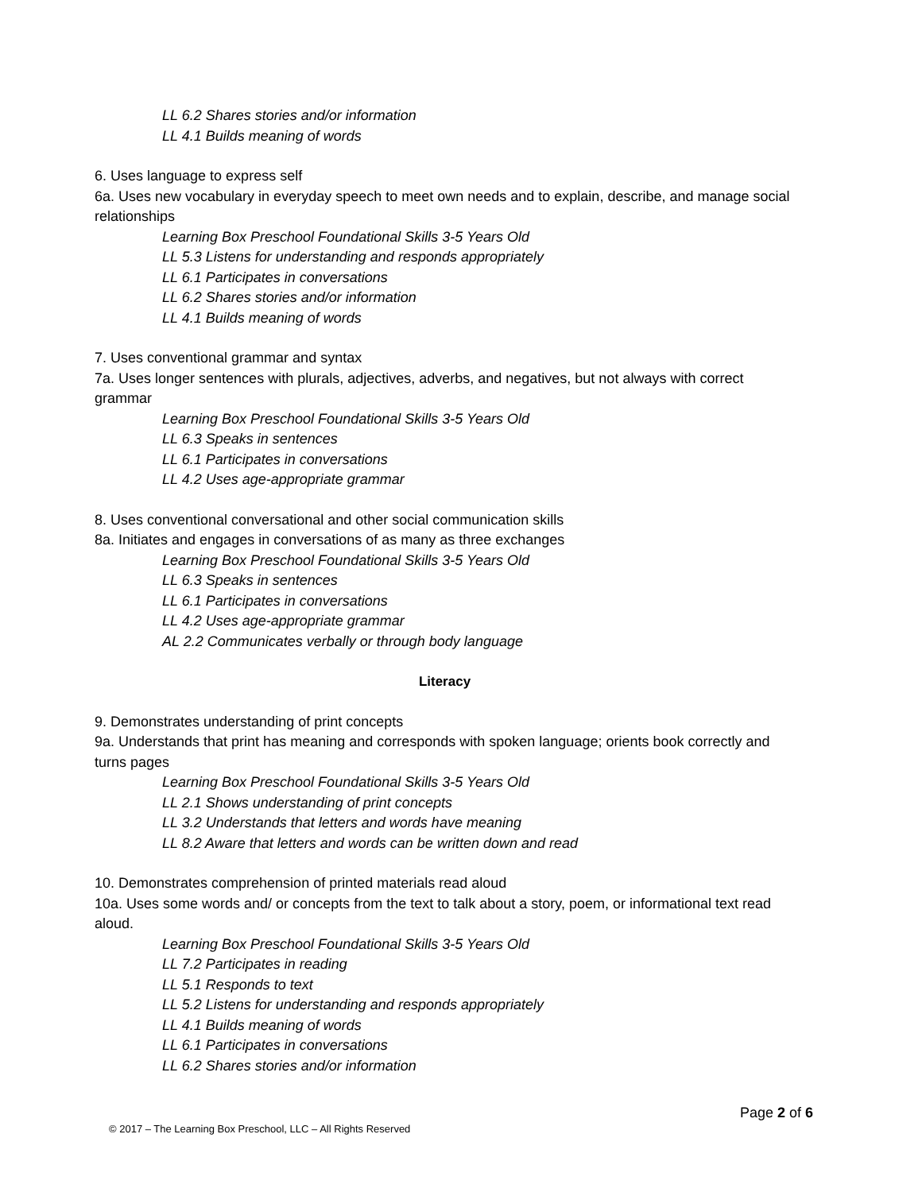LL 6.2 Shares stories and/or information
LL 4.1 Builds meaning of words
6. Uses language to express self
6a. Uses new vocabulary in everyday speech to meet own needs and to explain, describe, and manage social relationships
Learning Box Preschool Foundational Skills 3-5 Years Old
LL 5.3 Listens for understanding and responds appropriately
LL 6.1 Participates in conversations
LL 6.2 Shares stories and/or information
LL 4.1 Builds meaning of words
7. Uses conventional grammar and syntax
7a. Uses longer sentences with plurals, adjectives, adverbs, and negatives, but not always with correct grammar
Learning Box Preschool Foundational Skills 3-5 Years Old
LL 6.3 Speaks in sentences
LL 6.1 Participates in conversations
LL 4.2 Uses age-appropriate grammar
8. Uses conventional conversational and other social communication skills
8a. Initiates and engages in conversations of as many as three exchanges
Learning Box Preschool Foundational Skills 3-5 Years Old
LL 6.3 Speaks in sentences
LL 6.1 Participates in conversations
LL 4.2 Uses age-appropriate grammar
AL 2.2 Communicates verbally or through body language
Literacy
9. Demonstrates understanding of print concepts
9a. Understands that print has meaning and corresponds with spoken language; orients book correctly and turns pages
Learning Box Preschool Foundational Skills 3-5 Years Old
LL 2.1 Shows understanding of print concepts
LL 3.2 Understands that letters and words have meaning
LL 8.2 Aware that letters and words can be written down and read
10. Demonstrates comprehension of printed materials read aloud
10a. Uses some words and/ or concepts from the text to talk about a story, poem, or informational text read aloud.
Learning Box Preschool Foundational Skills 3-5 Years Old
LL 7.2 Participates in reading
LL 5.1 Responds to text
LL 5.2 Listens for understanding and responds appropriately
LL 4.1 Builds meaning of words
LL 6.1 Participates in conversations
LL 6.2 Shares stories and/or information
Page 2 of 6
© 2017 – The Learning Box Preschool, LLC – All Rights Reserved